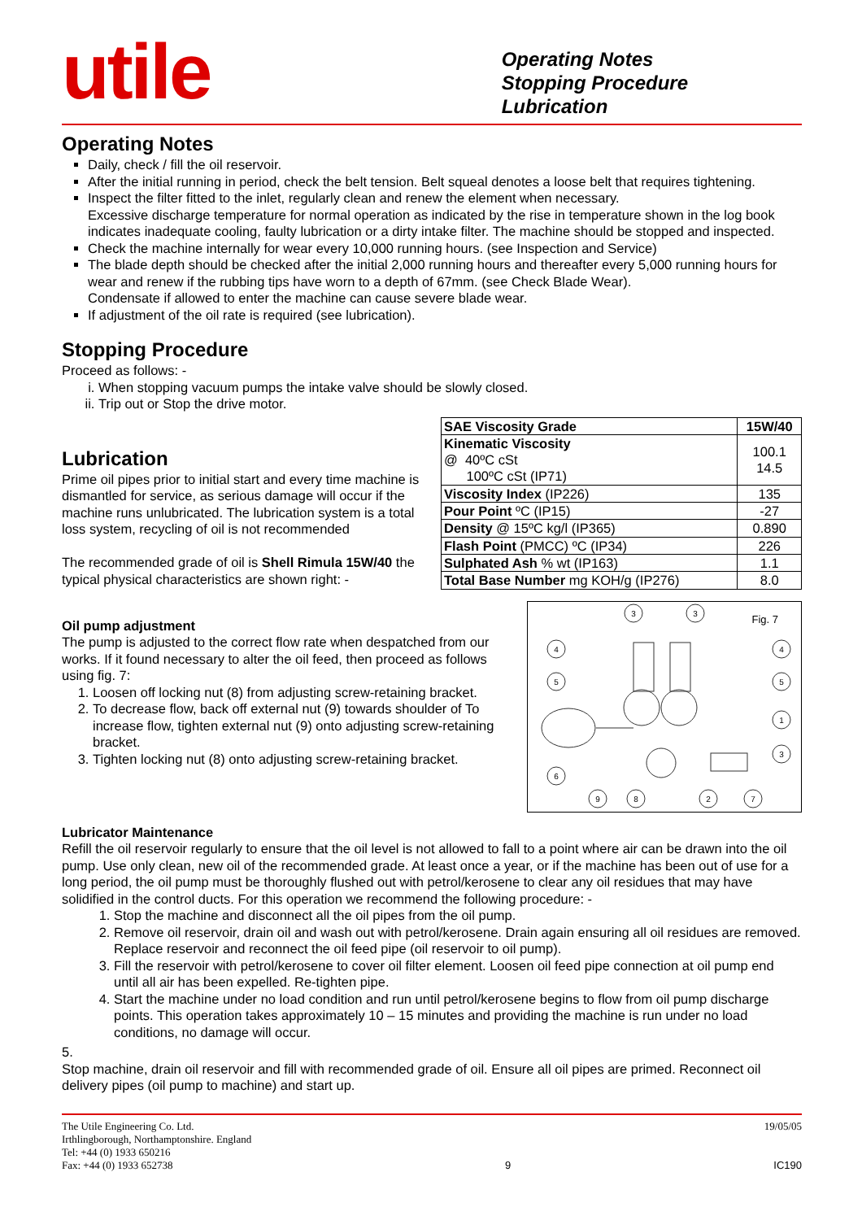utile
Operating Notes
Stopping Procedure
Lubrication
Operating Notes
Daily, check / fill the oil reservoir.
After the initial running in period, check the belt tension. Belt squeal denotes a loose belt that requires tightening.
Inspect the filter fitted to the inlet, regularly clean and renew the element when necessary.
Excessive discharge temperature for normal operation as indicated by the rise in temperature shown in the log book indicates inadequate cooling, faulty lubrication or a dirty intake filter. The machine should be stopped and inspected.
Check the machine internally for wear every 10,000 running hours. (see Inspection and Service)
The blade depth should be checked after the initial 2,000 running hours and thereafter every 5,000 running hours for wear and renew if the rubbing tips have worn to a depth of 67mm. (see Check Blade Wear).
Condensate if allowed to enter the machine can cause severe blade wear.
If adjustment of the oil rate is required (see lubrication).
Stopping Procedure
Proceed as follows: -
i. When stopping vacuum pumps the intake valve should be slowly closed.
ii. Trip out or Stop the drive motor.
Lubrication
Prime oil pipes prior to initial start and every time machine is dismantled for service, as serious damage will occur if the machine runs unlubricated. The lubrication system is a total loss system, recycling of oil is not recommended
The recommended grade of oil is Shell Rimula 15W/40 the typical physical characteristics are shown right: -
| SAE Viscosity Grade | 15W/40 |
| --- | --- |
| Kinematic Viscosity @ 40ºC cSt 100ºC cSt (IP71) | 100.1 14.5 |
| Viscosity Index (IP226) | 135 |
| Pour Point ºC (IP15) | -27 |
| Density @ 15ºC kg/l (IP365) | 0.890 |
| Flash Point (PMCC) ºC (IP34) | 226 |
| Sulphated Ash % wt (IP163) | 1.1 |
| Total Base Number mg KOH/g (IP276) | 8.0 |
Oil pump adjustment
The pump is adjusted to the correct flow rate when despatched from our works. If it found necessary to alter the oil feed, then proceed as follows using fig. 7:
1. Loosen off locking nut (8) from adjusting screw-retaining bracket.
2. To decrease flow, back off external nut (9) towards shoulder of To increase flow, tighten external nut (9) onto adjusting screw-retaining bracket.
3. Tighten locking nut (8) onto adjusting screw-retaining bracket.
Fig. 7
3
3
4
4
5
5
1
3
6
9
8
2
7
Lubricator Maintenance
Refill the oil reservoir regularly to ensure that the oil level is not allowed to fall to a point where air can be drawn into the oil pump. Use only clean, new oil of the recommended grade. At least once a year, or if the machine has been out of use for a long period, the oil pump must be thoroughly flushed out with petrol/kerosene to clear any oil residues that may have solidified in the control ducts. For this operation we recommend the following procedure: -
1. Stop the machine and disconnect all the oil pipes from the oil pump.
2. Remove oil reservoir, drain oil and wash out with petrol/kerosene. Drain again ensuring all oil residues are removed. Replace reservoir and reconnect the oil feed pipe (oil reservoir to oil pump).
3. Fill the reservoir with petrol/kerosene to cover oil filter element. Loosen oil feed pipe connection at oil pump end until all air has been expelled. Re-tighten pipe.
4. Start the machine under no load condition and run until petrol/kerosene begins to flow from oil pump discharge points. This operation takes approximately 10 – 15 minutes and providing the machine is run under no load conditions, no damage will occur.
5.
Stop machine, drain oil reservoir and fill with recommended grade of oil. Ensure all oil pipes are primed. Reconnect oil delivery pipes (oil pump to machine) and start up.
The Utile Engineering Co. Ltd.
Irthlingborough, Northamptonshire. England
Tel: +44 (0) 1933 650216
Fax: +44 (0) 1933 652738
9 19/05/05
IC190